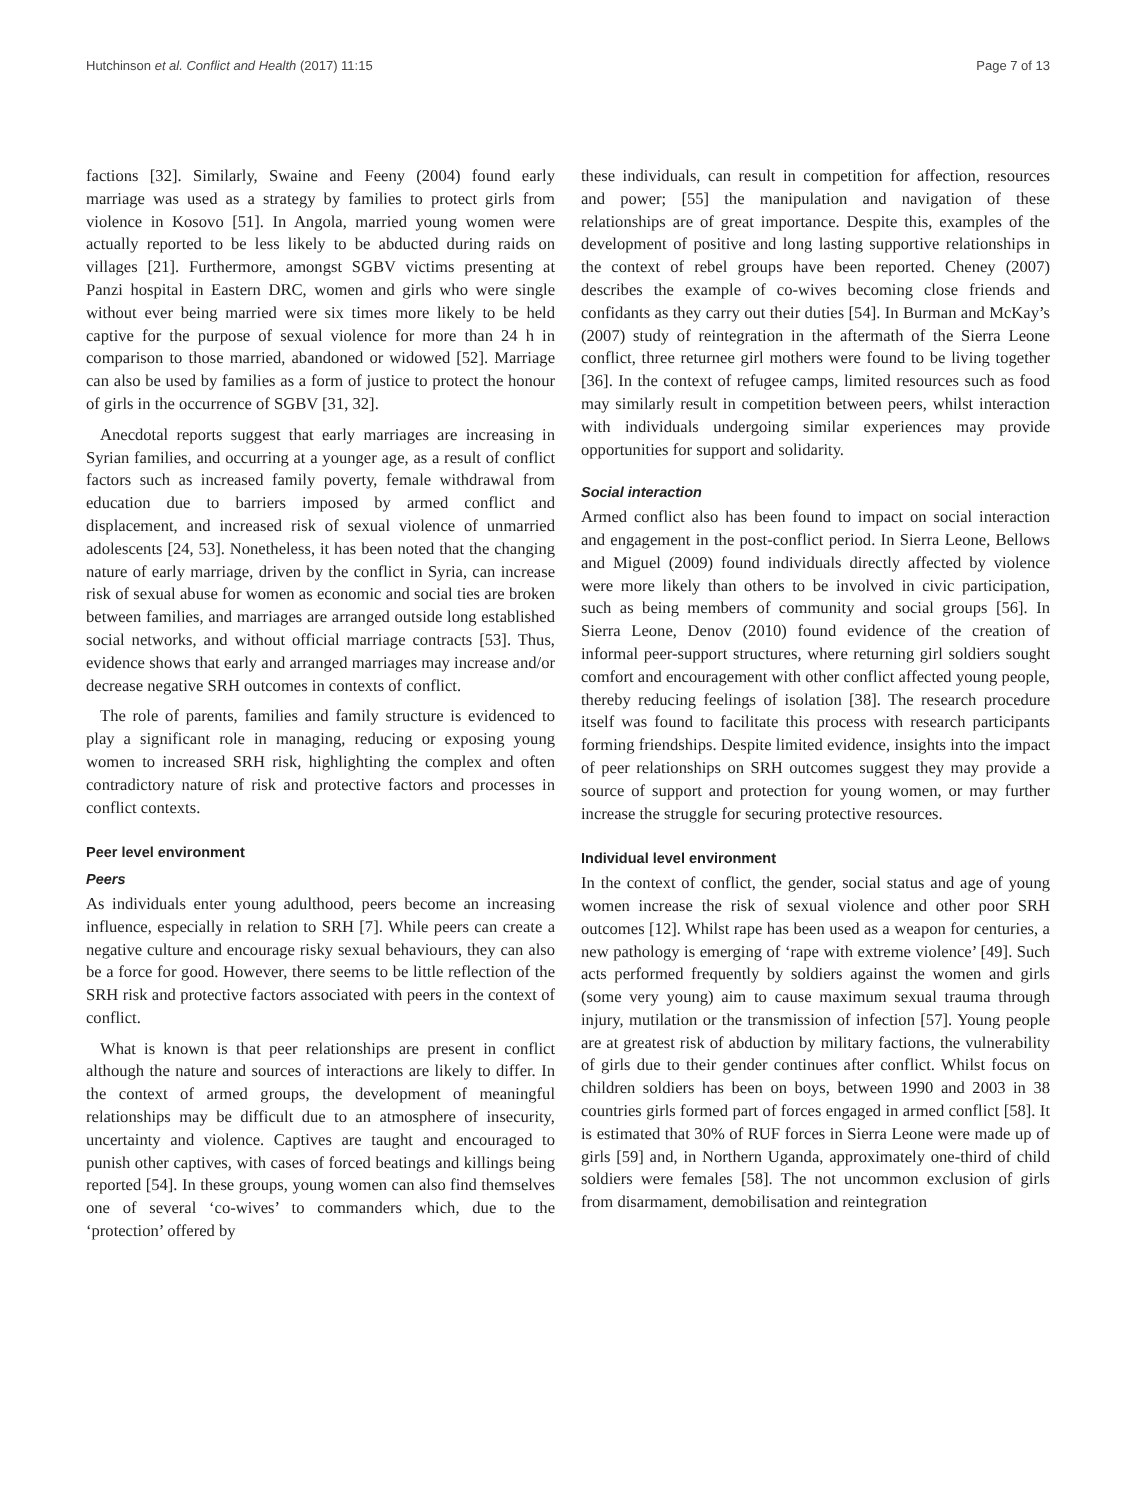Hutchinson et al. Conflict and Health (2017) 11:15 Page 7 of 13
factions [32]. Similarly, Swaine and Feeny (2004) found early marriage was used as a strategy by families to protect girls from violence in Kosovo [51]. In Angola, married young women were actually reported to be less likely to be abducted during raids on villages [21]. Furthermore, amongst SGBV victims presenting at Panzi hospital in Eastern DRC, women and girls who were single without ever being married were six times more likely to be held captive for the purpose of sexual violence for more than 24 h in comparison to those married, abandoned or widowed [52]. Marriage can also be used by families as a form of justice to protect the honour of girls in the occurrence of SGBV [31, 32].
Anecdotal reports suggest that early marriages are increasing in Syrian families, and occurring at a younger age, as a result of conflict factors such as increased family poverty, female withdrawal from education due to barriers imposed by armed conflict and displacement, and increased risk of sexual violence of unmarried adolescents [24, 53]. Nonetheless, it has been noted that the changing nature of early marriage, driven by the conflict in Syria, can increase risk of sexual abuse for women as economic and social ties are broken between families, and marriages are arranged outside long established social networks, and without official marriage contracts [53]. Thus, evidence shows that early and arranged marriages may increase and/or decrease negative SRH outcomes in contexts of conflict.
The role of parents, families and family structure is evidenced to play a significant role in managing, reducing or exposing young women to increased SRH risk, highlighting the complex and often contradictory nature of risk and protective factors and processes in conflict contexts.
Peer level environment
Peers
As individuals enter young adulthood, peers become an increasing influence, especially in relation to SRH [7]. While peers can create a negative culture and encourage risky sexual behaviours, they can also be a force for good. However, there seems to be little reflection of the SRH risk and protective factors associated with peers in the context of conflict.
What is known is that peer relationships are present in conflict although the nature and sources of interactions are likely to differ. In the context of armed groups, the development of meaningful relationships may be difficult due to an atmosphere of insecurity, uncertainty and violence. Captives are taught and encouraged to punish other captives, with cases of forced beatings and killings being reported [54]. In these groups, young women can also find themselves one of several ‘co-wives’ to commanders which, due to the ‘protection’ offered by
these individuals, can result in competition for affection, resources and power; [55] the manipulation and navigation of these relationships are of great importance. Despite this, examples of the development of positive and long lasting supportive relationships in the context of rebel groups have been reported. Cheney (2007) describes the example of co-wives becoming close friends and confidants as they carry out their duties [54]. In Burman and McKay’s (2007) study of reintegration in the aftermath of the Sierra Leone conflict, three returnee girl mothers were found to be living together [36]. In the context of refugee camps, limited resources such as food may similarly result in competition between peers, whilst interaction with individuals undergoing similar experiences may provide opportunities for support and solidarity.
Social interaction
Armed conflict also has been found to impact on social interaction and engagement in the post-conflict period. In Sierra Leone, Bellows and Miguel (2009) found individuals directly affected by violence were more likely than others to be involved in civic participation, such as being members of community and social groups [56]. In Sierra Leone, Denov (2010) found evidence of the creation of informal peer-support structures, where returning girl soldiers sought comfort and encouragement with other conflict affected young people, thereby reducing feelings of isolation [38]. The research procedure itself was found to facilitate this process with research participants forming friendships. Despite limited evidence, insights into the impact of peer relationships on SRH outcomes suggest they may provide a source of support and protection for young women, or may further increase the struggle for securing protective resources.
Individual level environment
In the context of conflict, the gender, social status and age of young women increase the risk of sexual violence and other poor SRH outcomes [12]. Whilst rape has been used as a weapon for centuries, a new pathology is emerging of ‘rape with extreme violence’ [49]. Such acts performed frequently by soldiers against the women and girls (some very young) aim to cause maximum sexual trauma through injury, mutilation or the transmission of infection [57]. Young people are at greatest risk of abduction by military factions, the vulnerability of girls due to their gender continues after conflict. Whilst focus on children soldiers has been on boys, between 1990 and 2003 in 38 countries girls formed part of forces engaged in armed conflict [58]. It is estimated that 30% of RUF forces in Sierra Leone were made up of girls [59] and, in Northern Uganda, approximately one-third of child soldiers were females [58]. The not uncommon exclusion of girls from disarmament, demobilisation and reintegration